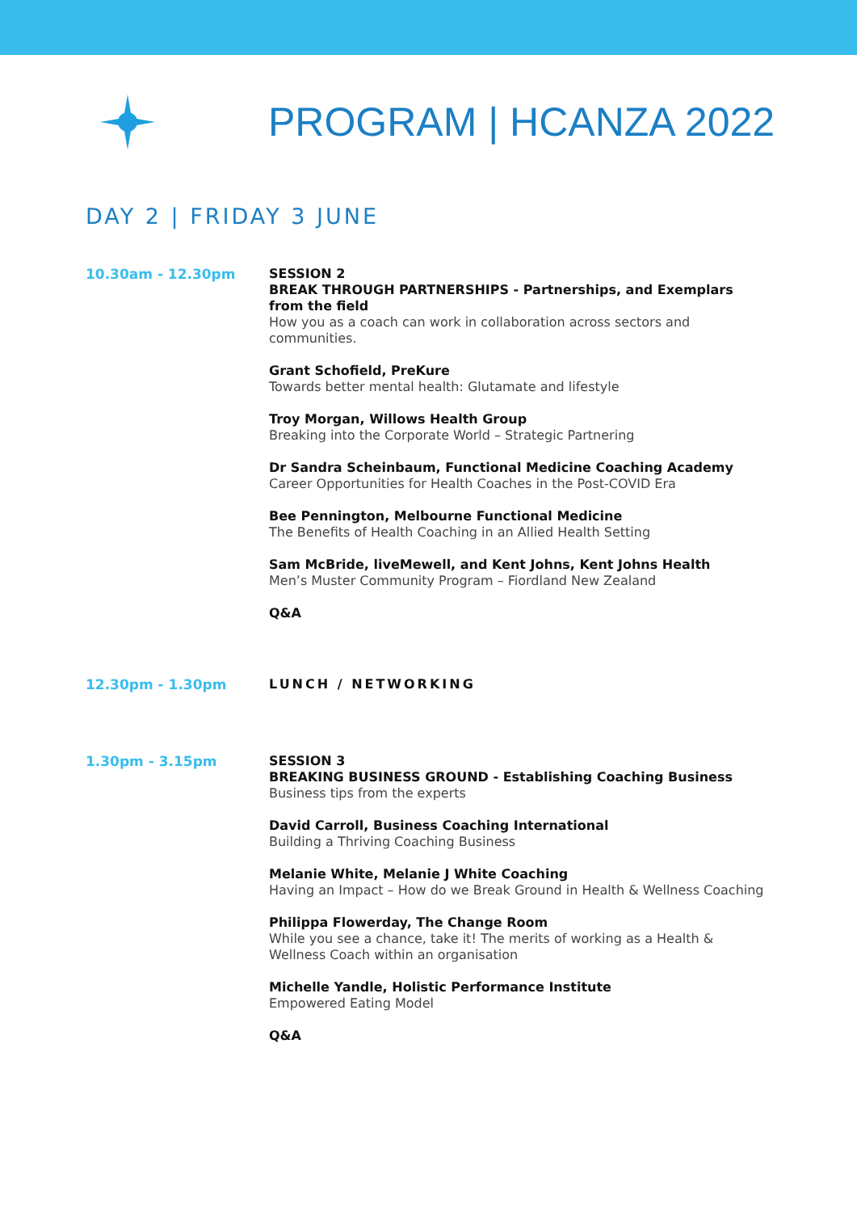PROGRAM | HCANZA 2022
DAY 2 | FRIDAY 3 JUNE
10.30am - 12.30pm SESSION 2
BREAK THROUGH PARTNERSHIPS - Partnerships, and Exemplars from the field
How you as a coach can work in collaboration across sectors and communities.
Grant Schofield, PreKure
Towards better mental health: Glutamate and lifestyle
Troy Morgan, Willows Health Group
Breaking into the Corporate World – Strategic Partnering
Dr Sandra Scheinbaum, Functional Medicine Coaching Academy
Career Opportunities for Health Coaches in the Post-COVID Era
Bee Pennington, Melbourne Functional Medicine
The Benefits of Health Coaching in an Allied Health Setting
Sam McBride, liveMewell, and Kent Johns, Kent Johns Health
Men’s Muster Community Program – Fiordland New Zealand
Q&A
12.30pm - 1.30pm LUNCH / NETWORKING
1.30pm - 3.15pm SESSION 3
BREAKING BUSINESS GROUND - Establishing Coaching Business
Business tips from the experts
David Carroll, Business Coaching International
Building a Thriving Coaching Business
Melanie White, Melanie J White Coaching
Having an Impact – How do we Break Ground in Health & Wellness Coaching
Philippa Flowerday, The Change Room
While you see a chance, take it! The merits of working as a Health & Wellness Coach within an organisation
Michelle Yandle, Holistic Performance Institute
Empowered Eating Model
Q&A